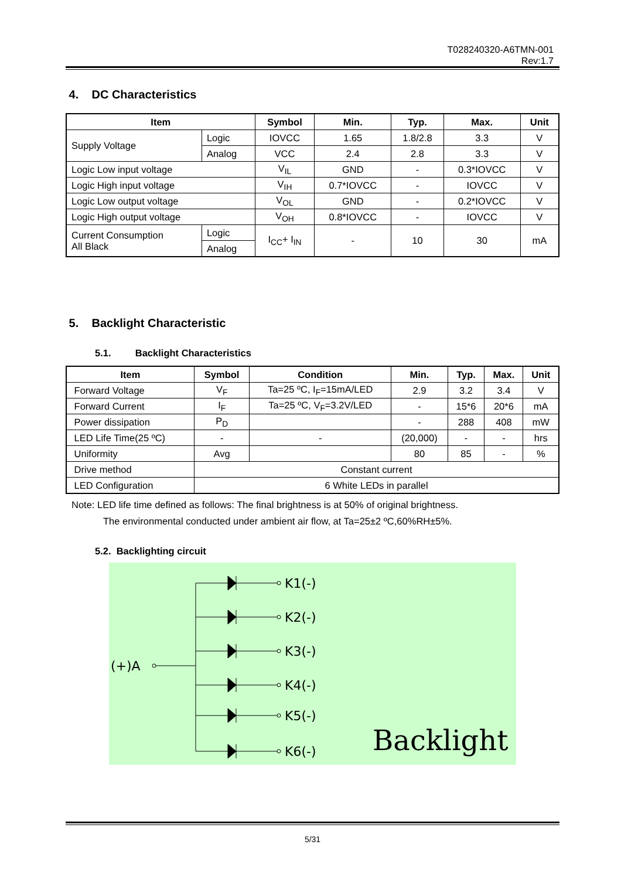T028240320-A6TMN-001
Rev:1.7
4. DC Characteristics
| Item | | Symbol | Min. | Typ. | Max. | Unit |
| --- | --- | --- | --- | --- | --- | --- |
| Supply Voltage | Logic | IOVCC | 1.65 | 1.8/2.8 | 3.3 | V |
| | Analog | VCC | 2.4 | 2.8 | 3.3 | V |
| Logic Low input voltage | | V<sub>IL</sub> | GND | - | 0.3*IOVCC | V |
| Logic High input voltage | | V<sub>IH</sub> | 0.7*IOVCC | - | IOVCC | V |
| Logic Low output voltage | | V<sub>OL</sub> | GND | - | 0.2*IOVCC | V |
| Logic High output voltage | | V<sub>OH</sub> | 0.8*IOVCC | - | IOVCC | V |
| Current Consumption All Black | Logic | I<sub>CC</sub>+ I<sub>IN</sub> | - | 10 | 30 | mA |
| | Analog | | | | | |
5. Backlight Characteristic
5.1. Backlight Characteristics
| Item | Symbol | Condition | Min. | Typ. | Max. | Unit |
| --- | --- | --- | --- | --- | --- | --- |
| Forward Voltage | V<sub>F</sub> | Ta=25 ºC, I<sub>F</sub>=15mA/LED | 2.9 | 3.2 | 3.4 | V |
| Forward Current | I<sub>F</sub> | Ta=25 ºC, V<sub>F</sub>=3.2V/LED | - | 15*6 | 20*6 | mA |
| Power dissipation | P<sub>D</sub> | | - | 288 | 408 | mW |
| LED Life Time(25 ºC) | - | - | (20,000) | - | - | hrs |
| Uniformity | Avg | | 80 | 85 | - | % |
| Drive method | Constant current | | | | | |
| LED Configuration | 6 White LEDs in parallel | | | | | |
Note: LED life time defined as follows: The final brightness is at 50% of original brightness.
The environmental conducted under ambient air flow, at Ta=25±2 ºC,60%RH±5%.
5.2. Backlighting circuit
K1(-)
K2(-)
K3(-)
K4(-)
K5(-)
K6(-)
(+)A
Backlight
5/31